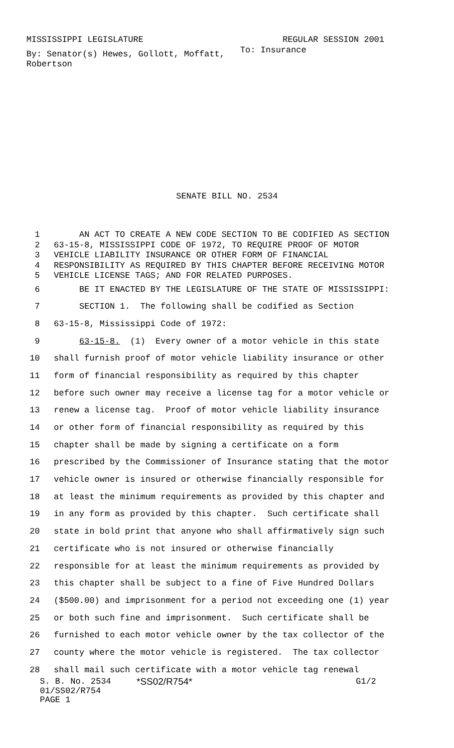MISSISSIPPI LEGISLATURE REGULAR SESSION 2001
By: Senator(s) Hewes, Gollott, Moffatt, Robertson
To: Insurance
SENATE BILL NO. 2534
1 AN ACT TO CREATE A NEW CODE SECTION TO BE CODIFIED AS SECTION
2 63-15-8, MISSISSIPPI CODE OF 1972, TO REQUIRE PROOF OF MOTOR
3 VEHICLE LIABILITY INSURANCE OR OTHER FORM OF FINANCIAL
4 RESPONSIBILITY AS REQUIRED BY THIS CHAPTER BEFORE RECEIVING MOTOR
5 VEHICLE LICENSE TAGS; AND FOR RELATED PURPOSES.
6 BE IT ENACTED BY THE LEGISLATURE OF THE STATE OF MISSISSIPPI:
7 SECTION 1. The following shall be codified as Section
8 63-15-8, Mississippi Code of 1972:
9 63-15-8. (1) Every owner of a motor vehicle in this state
10 shall furnish proof of motor vehicle liability insurance or other
11 form of financial responsibility as required by this chapter
12 before such owner may receive a license tag for a motor vehicle or
13 renew a license tag. Proof of motor vehicle liability insurance
14 or other form of financial responsibility as required by this
15 chapter shall be made by signing a certificate on a form
16 prescribed by the Commissioner of Insurance stating that the motor
17 vehicle owner is insured or otherwise financially responsible for
18 at least the minimum requirements as provided by this chapter and
19 in any form as provided by this chapter. Such certificate shall
20 state in bold print that anyone who shall affirmatively sign such
21 certificate who is not insured or otherwise financially
22 responsible for at least the minimum requirements as provided by
23 this chapter shall be subject to a fine of Five Hundred Dollars
24 ($500.00) and imprisonment for a period not exceeding one (1) year
25 or both such fine and imprisonment. Such certificate shall be
26 furnished to each motor vehicle owner by the tax collector of the
27 county where the motor vehicle is registered. The tax collector
28 shall mail such certificate with a motor vehicle tag renewal
S. B. No. 2534 *SS02/R754* G1/2
01/SS02/R754
PAGE 1